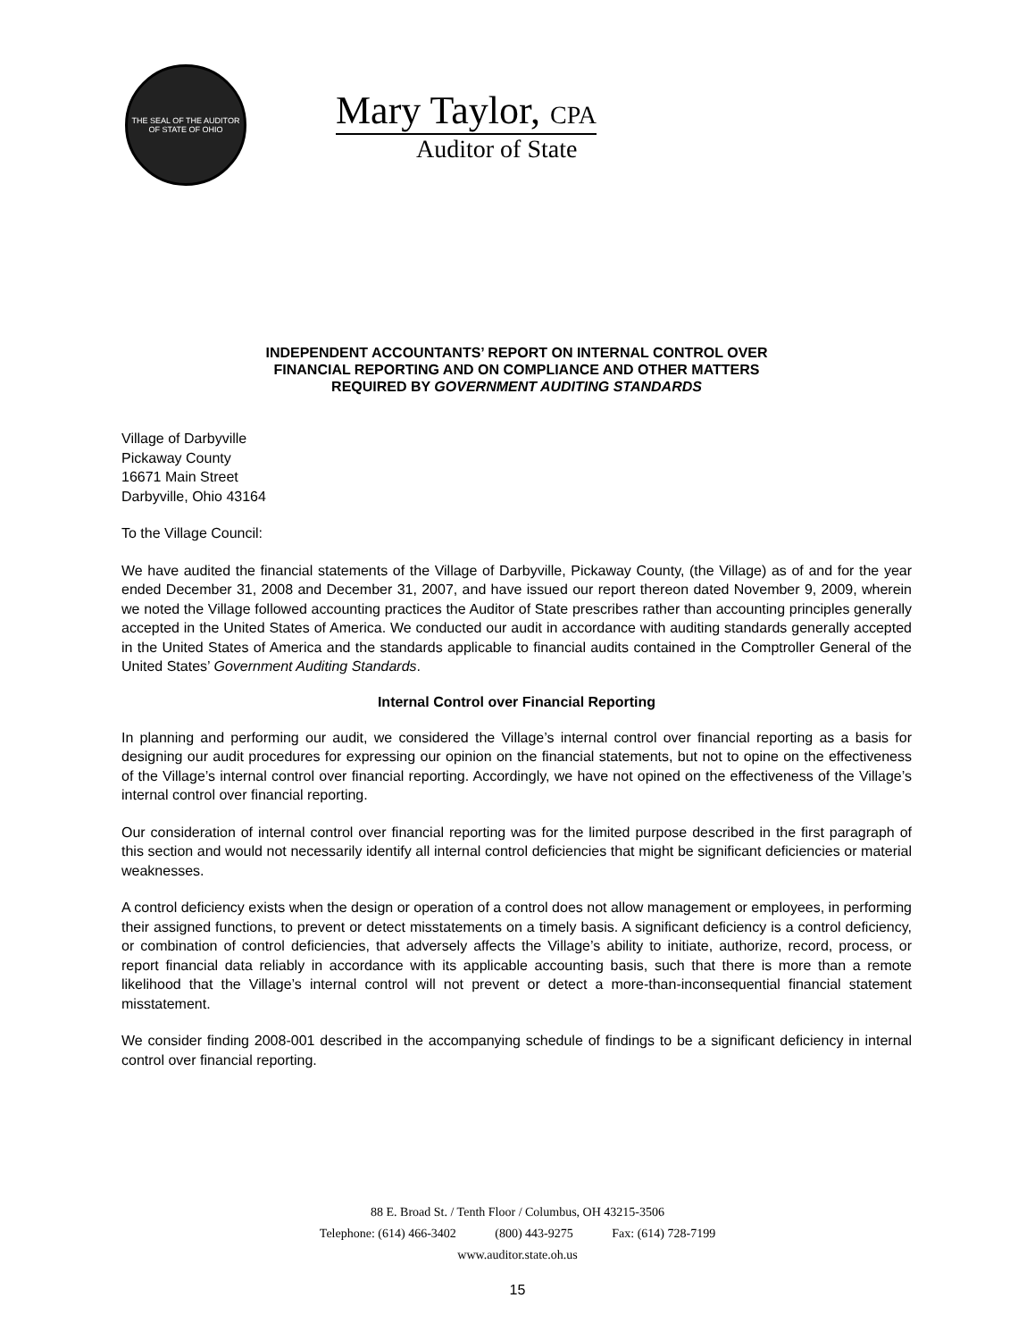THE SEAL OF THE AUDITOR OF STATE OF OHIO
Mary Taylor, CPA
Auditor of State
INDEPENDENT ACCOUNTANTS’ REPORT ON INTERNAL CONTROL OVER
FINANCIAL REPORTING AND ON COMPLIANCE AND OTHER MATTERS
REQUIRED BY GOVERNMENT AUDITING STANDARDS
Village of Darbyville
Pickaway County
16671 Main Street
Darbyville, Ohio 43164
To the Village Council:
We have audited the financial statements of the Village of Darbyville, Pickaway County, (the Village) as of and for the year ended December 31, 2008 and December 31, 2007, and have issued our report thereon dated November 9, 2009, wherein we noted the Village followed accounting practices the Auditor of State prescribes rather than accounting principles generally accepted in the United States of America. We conducted our audit in accordance with auditing standards generally accepted in the United States of America and the standards applicable to financial audits contained in the Comptroller General of the United States’ Government Auditing Standards.
Internal Control over Financial Reporting
In planning and performing our audit, we considered the Village’s internal control over financial reporting as a basis for designing our audit procedures for expressing our opinion on the financial statements, but not to opine on the effectiveness of the Village’s internal control over financial reporting. Accordingly, we have not opined on the effectiveness of the Village’s internal control over financial reporting.
Our consideration of internal control over financial reporting was for the limited purpose described in the first paragraph of this section and would not necessarily identify all internal control deficiencies that might be significant deficiencies or material weaknesses.
A control deficiency exists when the design or operation of a control does not allow management or employees, in performing their assigned functions, to prevent or detect misstatements on a timely basis. A significant deficiency is a control deficiency, or combination of control deficiencies, that adversely affects the Village’s ability to initiate, authorize, record, process, or report financial data reliably in accordance with its applicable accounting basis, such that there is more than a remote likelihood that the Village’s internal control will not prevent or detect a more-than-inconsequential financial statement misstatement.
We consider finding 2008-001 described in the accompanying schedule of findings to be a significant deficiency in internal control over financial reporting.
88 E. Broad St. / Tenth Floor / Columbus, OH 43215-3506
Telephone: (614) 466-3402 (800) 443-9275 Fax: (614) 728-7199
www.auditor.state.oh.us
15